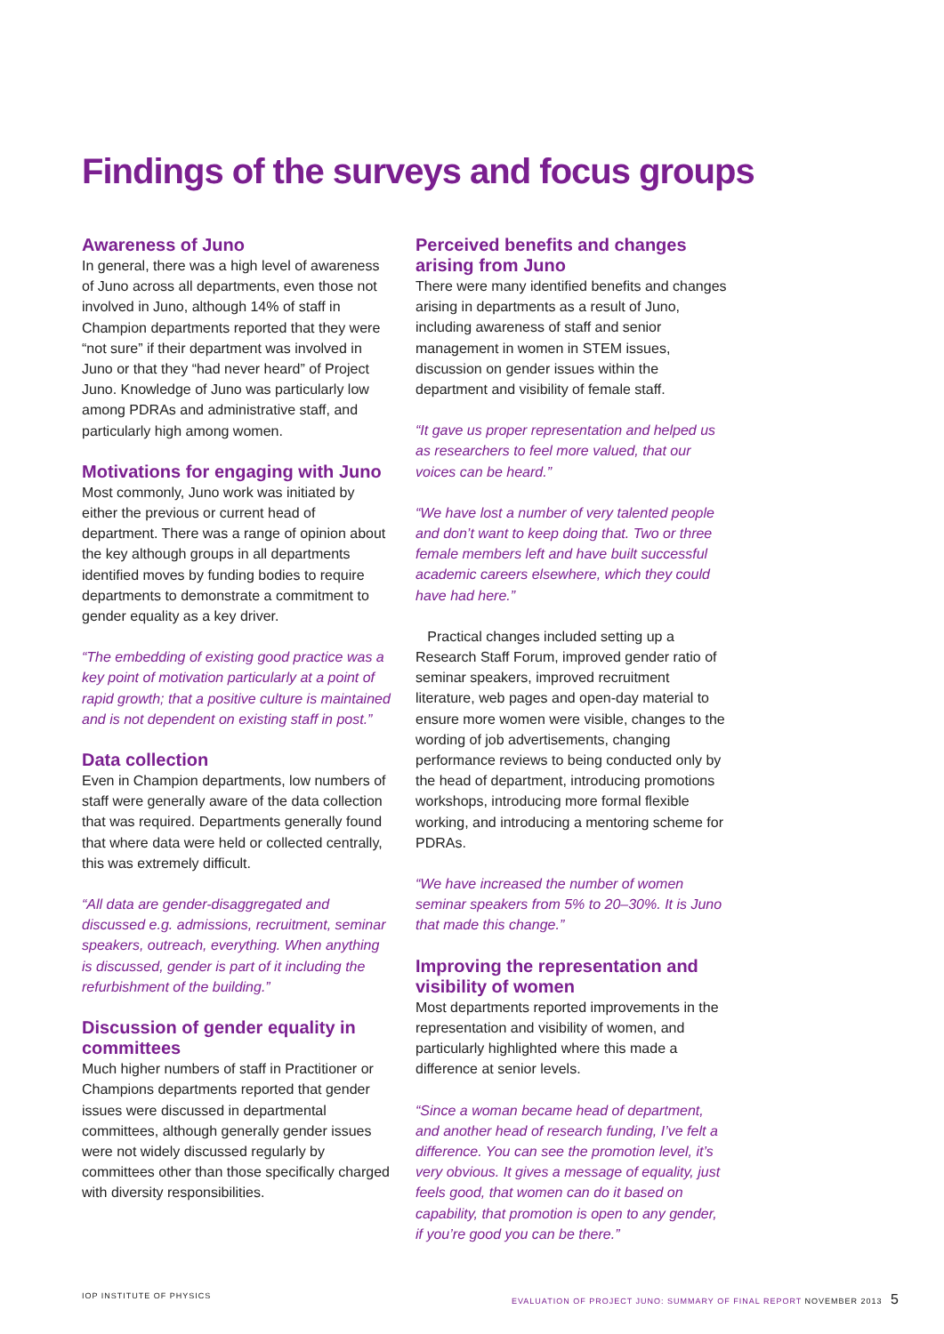Findings of the surveys and focus groups
Awareness of Juno
In general, there was a high level of awareness of Juno across all departments, even those not involved in Juno, although 14% of staff in Champion departments reported that they were “not sure” if their department was involved in Juno or that they “had never heard” of Project Juno. Knowledge of Juno was particularly low among PDRAs and administrative staff, and particularly high among women.
Motivations for engaging with Juno
Most commonly, Juno work was initiated by either the previous or current head of department. There was a range of opinion about the key although groups in all departments identified moves by funding bodies to require departments to demonstrate a commitment to gender equality as a key driver.
“The embedding of existing good practice was a key point of motivation particularly at a point of rapid growth; that a positive culture is maintained and is not dependent on existing staff in post.”
Data collection
Even in Champion departments, low numbers of staff were generally aware of the data collection that was required. Departments generally found that where data were held or collected centrally, this was extremely difficult.
“All data are gender-disaggregated and discussed e.g. admissions, recruitment, seminar speakers, outreach, everything. When anything is discussed, gender is part of it including the refurbishment of the building.”
Discussion of gender equality in committees
Much higher numbers of staff in Practitioner or Champions departments reported that gender issues were discussed in departmental committees, although generally gender issues were not widely discussed regularly by committees other than those specifically charged with diversity responsibilities.
Perceived benefits and changes arising from Juno
There were many identified benefits and changes arising in departments as a result of Juno, including awareness of staff and senior management in women in STEM issues, discussion on gender issues within the department and visibility of female staff.
“It gave us proper representation and helped us as researchers to feel more valued, that our voices can be heard.”
“We have lost a number of very talented people and don’t want to keep doing that. Two or three female members left and have built successful academic careers elsewhere, which they could have had here.”
Practical changes included setting up a Research Staff Forum, improved gender ratio of seminar speakers, improved recruitment literature, web pages and open-day material to ensure more women were visible, changes to the wording of job advertisements, changing performance reviews to being conducted only by the head of department, introducing promotions workshops, introducing more formal flexible working, and introducing a mentoring scheme for PDRAs.
“We have increased the number of women seminar speakers from 5% to 20–30%. It is Juno that made this change.”
Improving the representation and visibility of women
Most departments reported improvements in the representation and visibility of women, and particularly highlighted where this made a difference at senior levels.
“Since a woman became head of department, and another head of research funding, I’ve felt a difference. You can see the promotion level, it’s very obvious. It gives a message of equality, just feels good, that women can do it based on capability, that promotion is open to any gender, if you’re good you can be there.”
IOP INSTITUTE OF PHYSICS EVALUATION OF PROJECT JUNO: SUMMARY OF FINAL REPORT NOVEMBER 2013 5